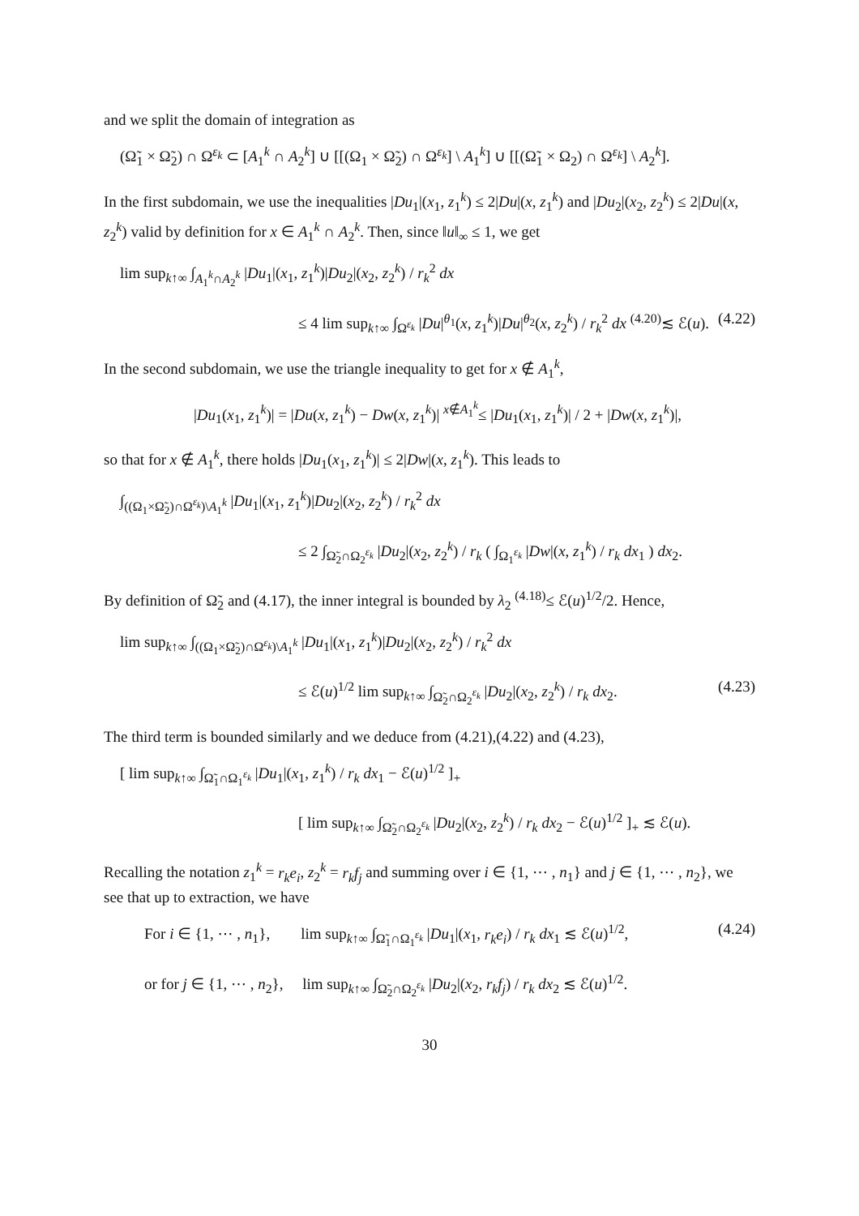and we split the domain of integration as
(Ω̃<sub>1</sub> × Ω̃<sub>2</sub>) ∩ Ω<sup>ε<sub>k</sub></sup> ⊂ [A<sub>1</sub><sup>k</sup> ∩ A<sub>2</sub><sup>k</sup>] ∪ [[(Ω<sub>1</sub> × Ω̃<sub>2</sub>) ∩ Ω<sup>ε<sub>k</sub></sup>] \ A<sub>1</sub><sup>k</sup>] ∪ [[(Ω̃<sub>1</sub> × Ω<sub>2</sub>) ∩ Ω<sup>ε<sub>k</sub></sup>] \ A<sub>2</sub><sup>k</sup>].
In the first subdomain, we use the inequalities |Du<sub>1</sub>|(x<sub>1</sub>, z<sub>1</sub><sup>k</sup>) ≤ 2|Du|(x, z<sub>1</sub><sup>k</sup>) and |Du<sub>2</sub>|(x<sub>2</sub>, z<sub>2</sub><sup>k</sup>) ≤ 2|Du|(x, z<sub>2</sub><sup>k</sup>) valid by definition for x ∈ A<sub>1</sub><sup>k</sup> ∩ A<sub>2</sub><sup>k</sup>. Then, since ‖u‖<sub>∞</sub> ≤ 1, we get
lim sup<sub>k↑∞</sub> ∫<sub>A<sub>1</sub><sup>k</sup>∩A<sub>2</sub><sup>k</sup></sub> |Du<sub>1</sub>|(x<sub>1</sub>, z<sub>1</sub><sup>k</sup>)|Du<sub>2</sub>|(x<sub>2</sub>, z<sub>2</sub><sup>k</sup>) / r<sub>k</sub><sup>2</sup> dx
≤ 4 lim sup<sub>k↑∞</sub> ∫<sub>Ω<sup>ε<sub>k</sub></sup></sub> |Du|<sup>θ<sub>1</sub></sup>(x, z<sub>1</sub><sup>k</sup>)|Du|<sup>θ<sub>2</sub></sup>(x, z<sub>2</sub><sup>k</sup>) / r<sub>k</sub><sup>2</sup> dx <sup>(4.20)</sup>≲ ℰ(u). (4.22)
In the second subdomain, we use the triangle inequality to get for x ∉ A<sub>1</sub><sup>k</sup>,
|Du<sub>1</sub>(x<sub>1</sub>, z<sub>1</sub><sup>k</sup>)| = |Du(x, z<sub>1</sub><sup>k</sup>) − Dw(x, z<sub>1</sub><sup>k</sup>)| <sup>x∉A<sub>1</sub><sup>k</sup></sup>≤ |Du<sub>1</sub>(x<sub>1</sub>, z<sub>1</sub><sup>k</sup>)| / 2 + |Dw(x, z<sub>1</sub><sup>k</sup>)|,
so that for x ∉ A<sub>1</sub><sup>k</sup>, there holds |Du<sub>1</sub>(x<sub>1</sub>, z<sub>1</sub><sup>k</sup>)| ≤ 2|Dw|(x, z<sub>1</sub><sup>k</sup>). This leads to
∫<sub>((Ω<sub>1</sub>×Ω̃<sub>2</sub>)∩Ω<sup>ε<sub>k</sub></sup>)\A<sub>1</sub><sup>k</sup></sub> |Du<sub>1</sub>|(x<sub>1</sub>, z<sub>1</sub><sup>k</sup>)|Du<sub>2</sub>|(x<sub>2</sub>, z<sub>2</sub><sup>k</sup>) / r<sub>k</sub><sup>2</sup> dx
≤ 2 ∫<sub>Ω̃<sub>2</sub>∩Ω<sub>2</sub><sup>ε<sub>k</sub></sup></sub> |Du<sub>2</sub>|(x<sub>2</sub>, z<sub>2</sub><sup>k</sup>) / r<sub>k</sub> ( ∫<sub>Ω<sub>1</sub><sup>ε<sub>k</sub></sup></sub> |Dw|(x, z<sub>1</sub><sup>k</sup>) / r<sub>k</sub> dx<sub>1</sub> ) dx<sub>2</sub>.
By definition of Ω̃<sub>2</sub> and (4.17), the inner integral is bounded by λ<sub>2</sub> <sup>(4.18)</sup>≤ ℰ(u)<sup>1/2</sup>/2. Hence,
lim sup<sub>k↑∞</sub> ∫<sub>((Ω<sub>1</sub>×Ω̃<sub>2</sub>)∩Ω<sup>ε<sub>k</sub></sup>)\A<sub>1</sub><sup>k</sup></sub> |Du<sub>1</sub>|(x<sub>1</sub>, z<sub>1</sub><sup>k</sup>)|Du<sub>2</sub>|(x<sub>2</sub>, z<sub>2</sub><sup>k</sup>) / r<sub>k</sub><sup>2</sup> dx
≤ ℰ(u)<sup>1/2</sup> lim sup<sub>k↑∞</sub> ∫<sub>Ω̃<sub>2</sub>∩Ω<sub>2</sub><sup>ε<sub>k</sub></sup></sub> |Du<sub>2</sub>|(x<sub>2</sub>, z<sub>2</sub><sup>k</sup>) / r<sub>k</sub> dx<sub>2</sub>. (4.23)
The third term is bounded similarly and we deduce from (4.21),(4.22) and (4.23),
[ lim sup<sub>k↑∞</sub> ∫<sub>Ω̃<sub>1</sub>∩Ω<sub>1</sub><sup>ε<sub>k</sub></sup></sub> |Du<sub>1</sub>|(x<sub>1</sub>, z<sub>1</sub><sup>k</sup>) / r<sub>k</sub> dx<sub>1</sub> − ℰ(u)<sup>1/2</sup> ]<sub>+</sub>
[ lim sup<sub>k↑∞</sub> ∫<sub>Ω̃<sub>2</sub>∩Ω<sub>2</sub><sup>ε<sub>k</sub></sup></sub> |Du<sub>2</sub>|(x<sub>2</sub>, z<sub>2</sub><sup>k</sup>) / r<sub>k</sub> dx<sub>2</sub> − ℰ(u)<sup>1/2</sup> ]<sub>+</sub> ≲ ℰ(u).
Recalling the notation z<sub>1</sub><sup>k</sup> = r<sub>k</sub>e<sub>i</sub>, z<sub>2</sub><sup>k</sup> = r<sub>k</sub>f<sub>j</sub> and summing over i ∈ {1, ⋯ , n<sub>1</sub>} and j ∈ {1, ⋯ , n<sub>2</sub>}, we see that up to extraction, we have
For i ∈ {1, ⋯ , n<sub>1</sub>}, lim sup<sub>k↑∞</sub> ∫<sub>Ω̃<sub>1</sub>∩Ω<sub>1</sub><sup>ε<sub>k</sub></sup></sub> |Du<sub>1</sub>|(x<sub>1</sub>, r<sub>k</sub>e<sub>i</sub>) / r<sub>k</sub> dx<sub>1</sub> ≲ ℰ(u)<sup>1/2</sup>, (4.24)
or for j ∈ {1, ⋯ , n<sub>2</sub>}, lim sup<sub>k↑∞</sub> ∫<sub>Ω̃<sub>2</sub>∩Ω<sub>2</sub><sup>ε<sub>k</sub></sup></sub> |Du<sub>2</sub>|(x<sub>2</sub>, r<sub>k</sub>f<sub>j</sub>) / r<sub>k</sub> dx<sub>2</sub> ≲ ℰ(u)<sup>1/2</sup>.
30